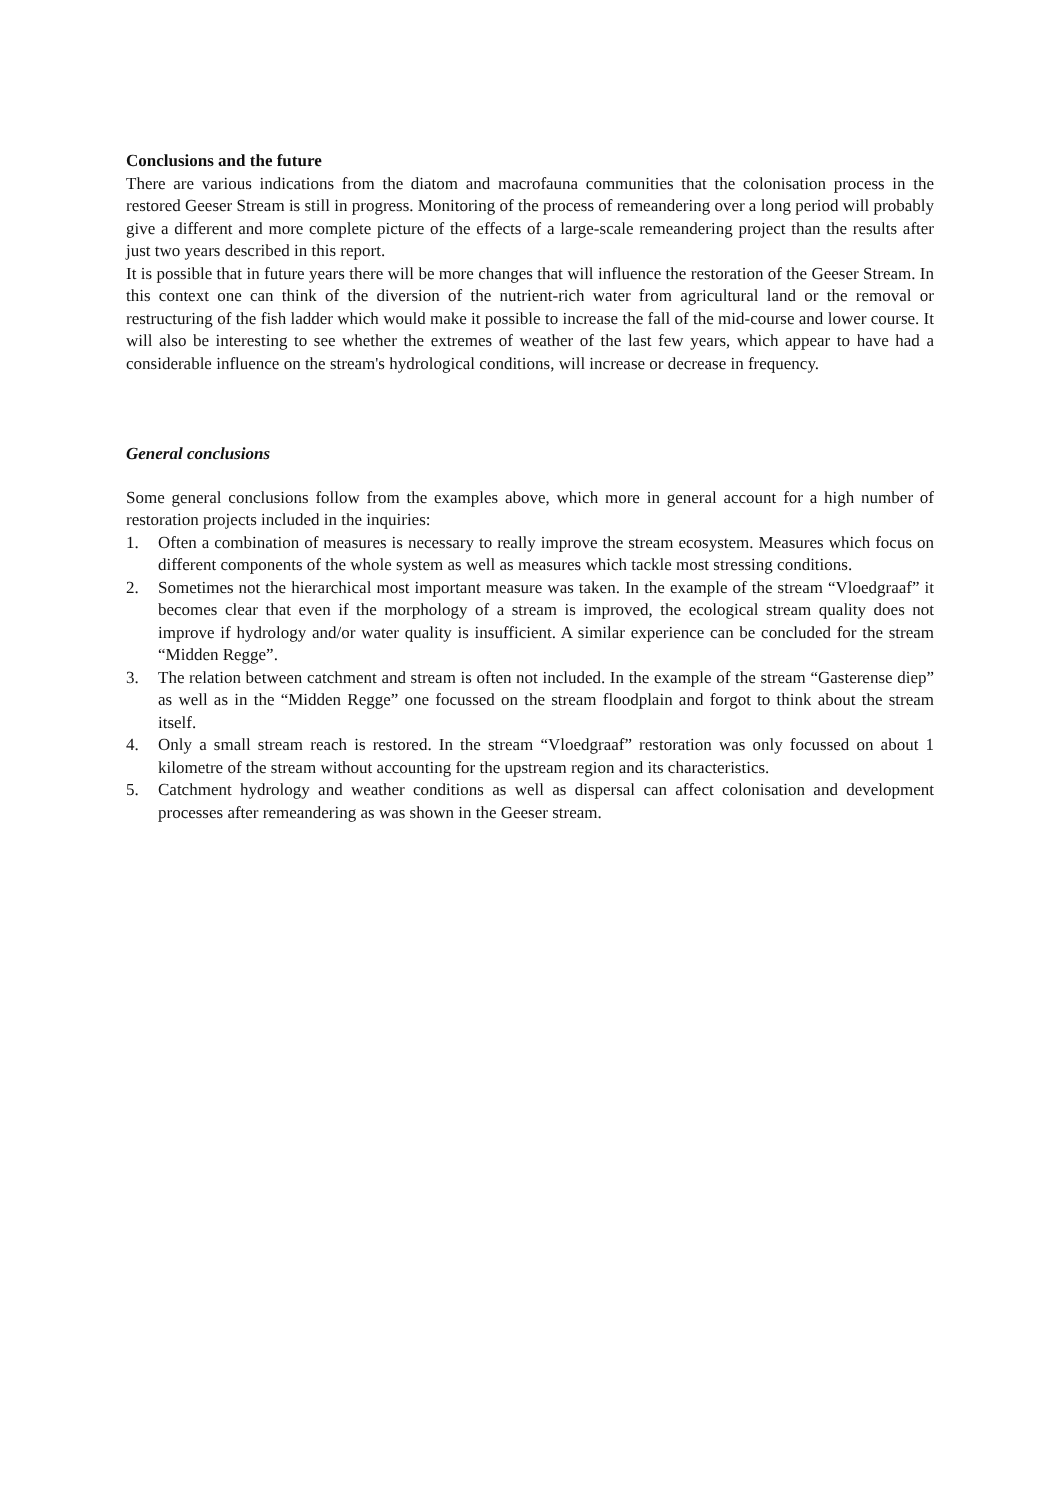Conclusions and the future
There are various indications from the diatom and macrofauna communities that the colonisation process in the restored Geeser Stream is still in progress. Monitoring of the process of remeandering over a long period will probably give a different and more complete picture of the effects of a large-scale remeandering project than the results after just two years described in this report.
It is possible that in future years there will be more changes that will influence the restoration of the Geeser Stream. In this context one can think of the diversion of the nutrient-rich water from agricultural land or the removal or restructuring of the fish ladder which would make it possible to increase the fall of the mid-course and lower course. It will also be interesting to see whether the extremes of weather of the last few years, which appear to have had a considerable influence on the stream's hydrological conditions, will increase or decrease in frequency.
General conclusions
Some general conclusions follow from the examples above, which more in general account for a high number of restoration projects included in the inquiries:
1. Often a combination of measures is necessary to really improve the stream ecosystem. Measures which focus on different components of the whole system as well as measures which tackle most stressing conditions.
2. Sometimes not the hierarchical most important measure was taken. In the example of the stream “Vloedgraaf” it becomes clear that even if the morphology of a stream is improved, the ecological stream quality does not improve if hydrology and/or water quality is insufficient. A similar experience can be concluded for the stream “Midden Regge”.
3. The relation between catchment and stream is often not included. In the example of the stream “Gasterense diep” as well as in the “Midden Regge” one focussed on the stream floodplain and forgot to think about the stream itself.
4. Only a small stream reach is restored. In the stream “Vloedgraaf” restoration was only focussed on about 1 kilometre of the stream without accounting for the upstream region and its characteristics.
5. Catchment hydrology and weather conditions as well as dispersal can affect colonisation and development processes after remeandering as was shown in the Geeser stream.